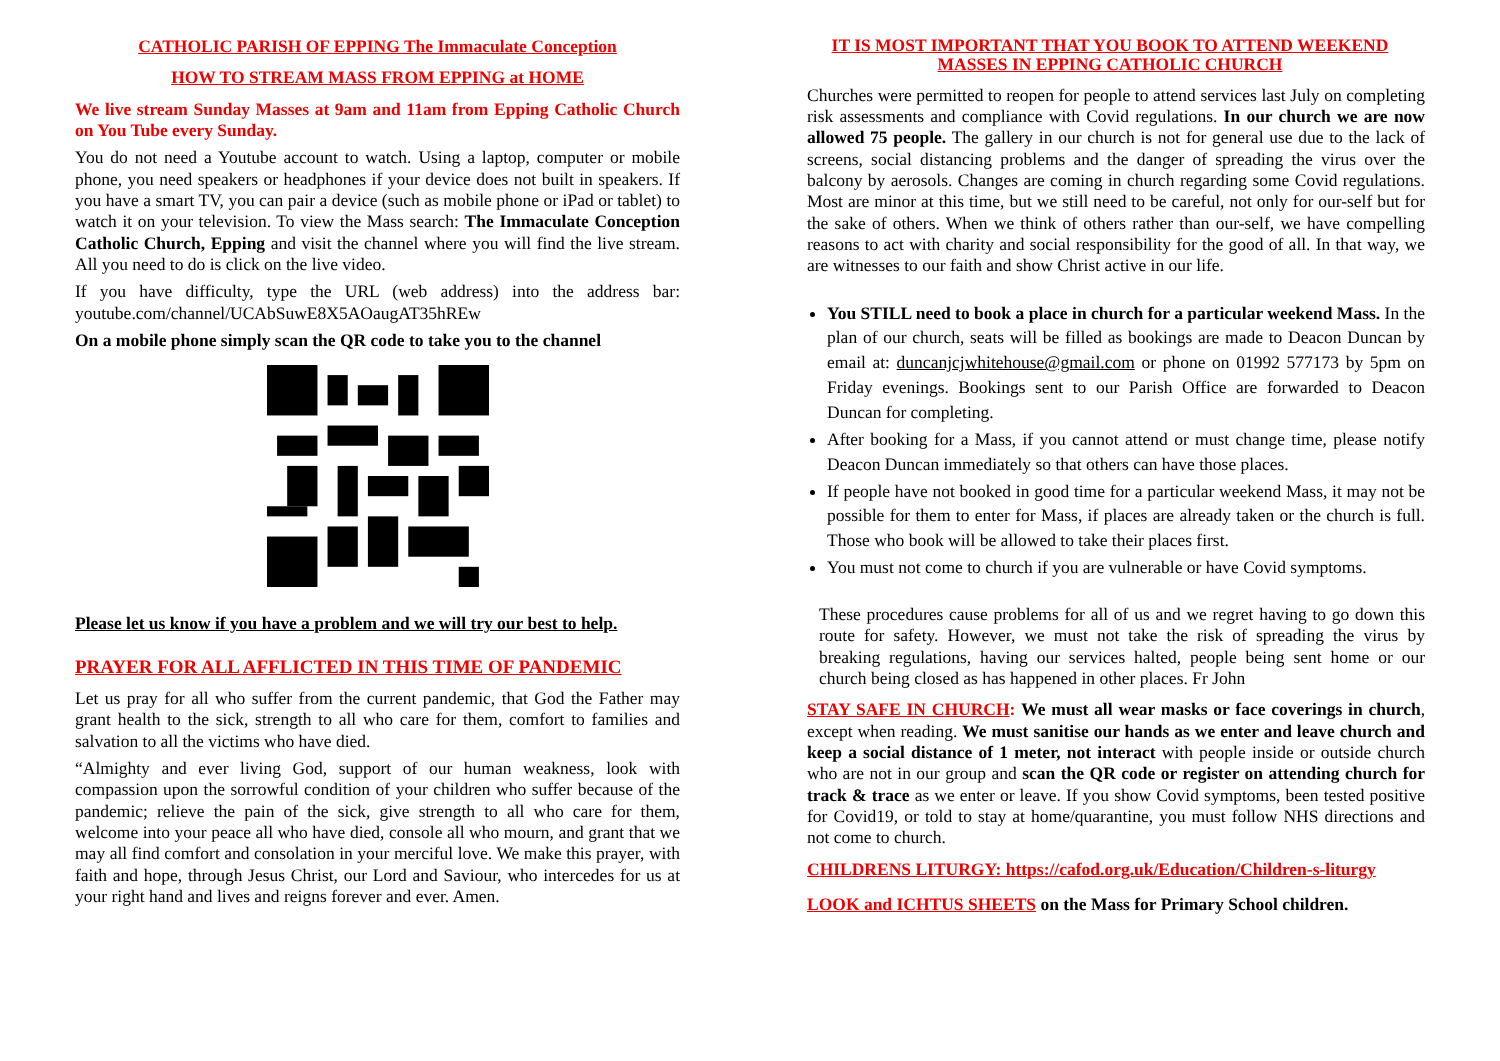CATHOLIC PARISH OF EPPING The Immaculate Conception
HOW TO STREAM MASS FROM EPPING at HOME
We live stream Sunday Masses at 9am and 11am from Epping Catholic Church on You Tube every Sunday.
You do not need a Youtube account to watch. Using a laptop, computer or mobile phone, you need speakers or headphones if your device does not built in speakers. If you have a smart TV, you can pair a device (such as mobile phone or iPad or tablet) to watch it on your television. To view the Mass search: The Immaculate Conception Catholic Church, Epping and visit the channel where you will find the live stream. All you need to do is click on the live video.
If you have difficulty, type the URL (web address) into the address bar: youtube.com/channel/UCAbSuwE8X5AOaugAT35hREw
On a mobile phone simply scan the QR code to take you to the channel
Please let us know if you have a problem and we will try our best to help.
PRAYER FOR ALL AFFLICTED IN THIS TIME OF PANDEMIC
Let us pray for all who suffer from the current pandemic, that God the Father may grant health to the sick, strength to all who care for them, comfort to families and salvation to all the victims who have died.
“Almighty and ever living God, support of our human weakness, look with compassion upon the sorrowful condition of your children who suffer because of the pandemic; relieve the pain of the sick, give strength to all who care for them, welcome into your peace all who have died, console all who mourn, and grant that we may all find comfort and consolation in your merciful love. We make this prayer, with faith and hope, through Jesus Christ, our Lord and Saviour, who intercedes for us at your right hand and lives and reigns forever and ever. Amen.
IT IS MOST IMPORTANT THAT YOU BOOK TO ATTEND WEEKEND MASSES IN EPPING CATHOLIC CHURCH
Churches were permitted to reopen for people to attend services last July on completing risk assessments and compliance with Covid regulations. In our church we are now allowed 75 people. The gallery in our church is not for general use due to the lack of screens, social distancing problems and the danger of spreading the virus over the balcony by aerosols. Changes are coming in church regarding some Covid regulations. Most are minor at this time, but we still need to be careful, not only for our-self but for the sake of others. When we think of others rather than our-self, we have compelling reasons to act with charity and social responsibility for the good of all. In that way, we are witnesses to our faith and show Christ active in our life.
You STILL need to book a place in church for a particular weekend Mass. In the plan of our church, seats will be filled as bookings are made to Deacon Duncan by email at: duncanjcjwhitehouse@gmail.com or phone on 01992 577173 by 5pm on Friday evenings. Bookings sent to our Parish Office are forwarded to Deacon Duncan for completing.
After booking for a Mass, if you cannot attend or must change time, please notify Deacon Duncan immediately so that others can have those places.
If people have not booked in good time for a particular weekend Mass, it may not be possible for them to enter for Mass, if places are already taken or the church is full. Those who book will be allowed to take their places first.
You must not come to church if you are vulnerable or have Covid symptoms.
These procedures cause problems for all of us and we regret having to go down this route for safety. However, we must not take the risk of spreading the virus by breaking regulations, having our services halted, people being sent home or our church being closed as has happened in other places. Fr John
STAY SAFE IN CHURCH: We must all wear masks or face coverings in church, except when reading. We must sanitise our hands as we enter and leave church and keep a social distance of 1 meter, not interact with people inside or outside church who are not in our group and scan the QR code or register on attending church for track & trace as we enter or leave. If you show Covid symptoms, been tested positive for Covid19, or told to stay at home/quarantine, you must follow NHS directions and not come to church.
CHILDRENS LITURGY: https://cafod.org.uk/Education/Children-s-liturgy
LOOK and ICHTUS SHEETS on the Mass for Primary School children.